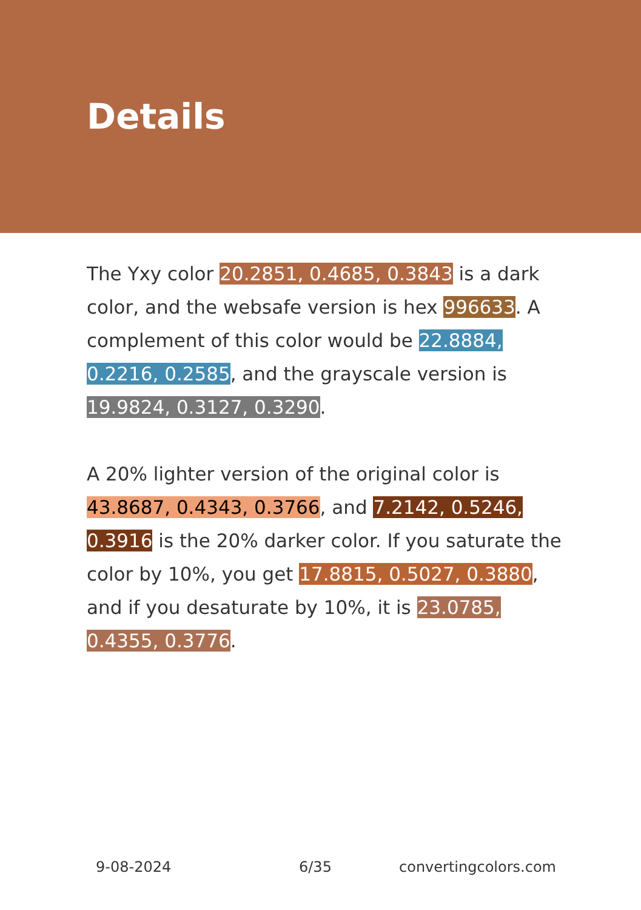Details
The Yxy color 20.2851, 0.4685, 0.3843 is a dark color, and the websafe version is hex 996633. A complement of this color would be 22.8884, 0.2216, 0.2585, and the grayscale version is 19.9824, 0.3127, 0.3290.
A 20% lighter version of the original color is 43.8687, 0.4343, 0.3766, and 7.2142, 0.5246, 0.3916 is the 20% darker color. If you saturate the color by 10%, you get 17.8815, 0.5027, 0.3880, and if you desaturate by 10%, it is 23.0785, 0.4355, 0.3776.
9-08-2024 6/35 convertingcolors.com